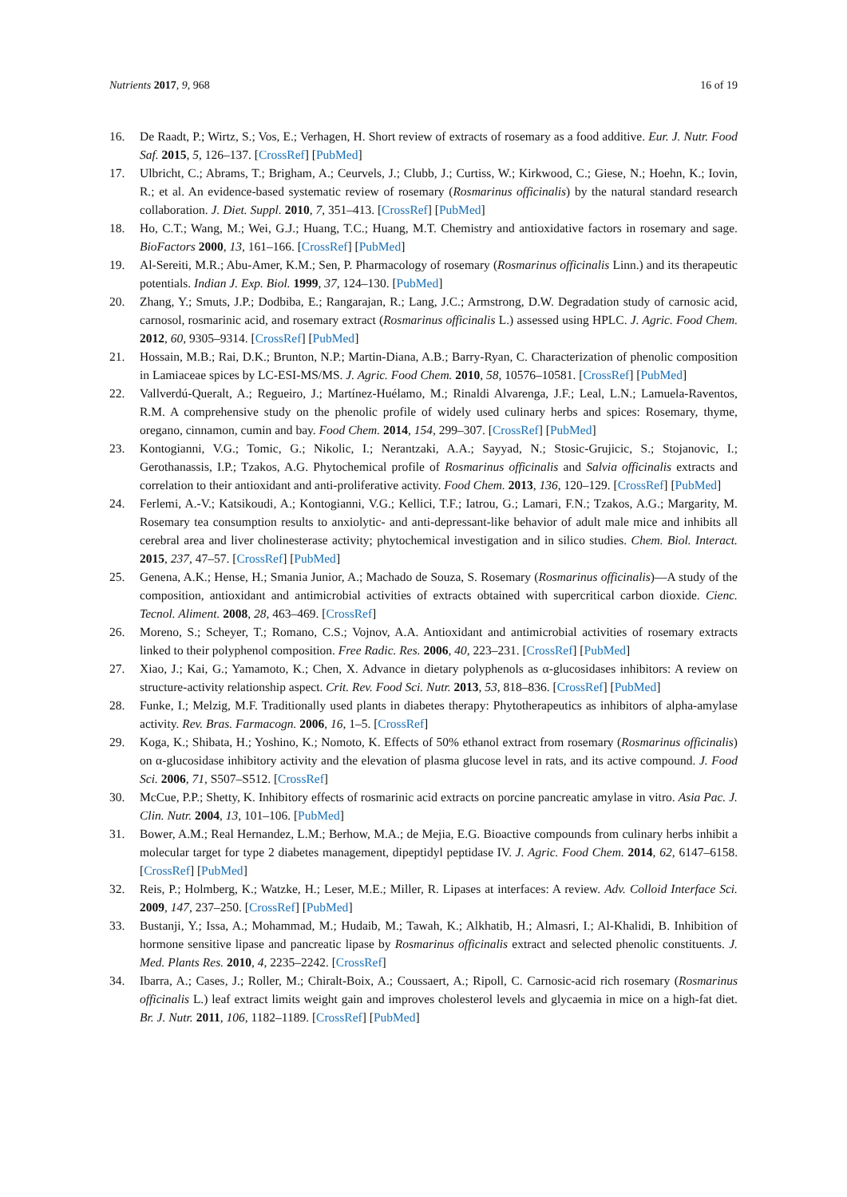Nutrients 2017, 9, 968 16 of 19
16. De Raadt, P.; Wirtz, S.; Vos, E.; Verhagen, H. Short review of extracts of rosemary as a food additive. Eur. J. Nutr. Food Saf. 2015, 5, 126–137. [CrossRef] [PubMed]
17. Ulbricht, C.; Abrams, T.; Brigham, A.; Ceurvels, J.; Clubb, J.; Curtiss, W.; Kirkwood, C.; Giese, N.; Hoehn, K.; Iovin, R.; et al. An evidence-based systematic review of rosemary (Rosmarinus officinalis) by the natural standard research collaboration. J. Diet. Suppl. 2010, 7, 351–413. [CrossRef] [PubMed]
18. Ho, C.T.; Wang, M.; Wei, G.J.; Huang, T.C.; Huang, M.T. Chemistry and antioxidative factors in rosemary and sage. BioFactors 2000, 13, 161–166. [CrossRef] [PubMed]
19. Al-Sereiti, M.R.; Abu-Amer, K.M.; Sen, P. Pharmacology of rosemary (Rosmarinus officinalis Linn.) and its therapeutic potentials. Indian J. Exp. Biol. 1999, 37, 124–130. [PubMed]
20. Zhang, Y.; Smuts, J.P.; Dodbiba, E.; Rangarajan, R.; Lang, J.C.; Armstrong, D.W. Degradation study of carnosic acid, carnosol, rosmarinic acid, and rosemary extract (Rosmarinus officinalis L.) assessed using HPLC. J. Agric. Food Chem. 2012, 60, 9305–9314. [CrossRef] [PubMed]
21. Hossain, M.B.; Rai, D.K.; Brunton, N.P.; Martin-Diana, A.B.; Barry-Ryan, C. Characterization of phenolic composition in Lamiaceae spices by LC-ESI-MS/MS. J. Agric. Food Chem. 2010, 58, 10576–10581. [CrossRef] [PubMed]
22. Vallverdú-Queralt, A.; Regueiro, J.; Martínez-Huélamo, M.; Rinaldi Alvarenga, J.F.; Leal, L.N.; Lamuela-Raventos, R.M. A comprehensive study on the phenolic profile of widely used culinary herbs and spices: Rosemary, thyme, oregano, cinnamon, cumin and bay. Food Chem. 2014, 154, 299–307. [CrossRef] [PubMed]
23. Kontogianni, V.G.; Tomic, G.; Nikolic, I.; Nerantzaki, A.A.; Sayyad, N.; Stosic-Grujicic, S.; Stojanovic, I.; Gerothanassis, I.P.; Tzakos, A.G. Phytochemical profile of Rosmarinus officinalis and Salvia officinalis extracts and correlation to their antioxidant and anti-proliferative activity. Food Chem. 2013, 136, 120–129. [CrossRef] [PubMed]
24. Ferlemi, A.-V.; Katsikoudi, A.; Kontogianni, V.G.; Kellici, T.F.; Iatrou, G.; Lamari, F.N.; Tzakos, A.G.; Margarity, M. Rosemary tea consumption results to anxiolytic- and anti-depressant-like behavior of adult male mice and inhibits all cerebral area and liver cholinesterase activity; phytochemical investigation and in silico studies. Chem. Biol. Interact. 2015, 237, 47–57. [CrossRef] [PubMed]
25. Genena, A.K.; Hense, H.; Smania Junior, A.; Machado de Souza, S. Rosemary (Rosmarinus officinalis)—A study of the composition, antioxidant and antimicrobial activities of extracts obtained with supercritical carbon dioxide. Cienc. Tecnol. Aliment. 2008, 28, 463–469. [CrossRef]
26. Moreno, S.; Scheyer, T.; Romano, C.S.; Vojnov, A.A. Antioxidant and antimicrobial activities of rosemary extracts linked to their polyphenol composition. Free Radic. Res. 2006, 40, 223–231. [CrossRef] [PubMed]
27. Xiao, J.; Kai, G.; Yamamoto, K.; Chen, X. Advance in dietary polyphenols as α-glucosidases inhibitors: A review on structure-activity relationship aspect. Crit. Rev. Food Sci. Nutr. 2013, 53, 818–836. [CrossRef] [PubMed]
28. Funke, I.; Melzig, M.F. Traditionally used plants in diabetes therapy: Phytotherapeutics as inhibitors of alpha-amylase activity. Rev. Bras. Farmacogn. 2006, 16, 1–5. [CrossRef]
29. Koga, K.; Shibata, H.; Yoshino, K.; Nomoto, K. Effects of 50% ethanol extract from rosemary (Rosmarinus officinalis) on α-glucosidase inhibitory activity and the elevation of plasma glucose level in rats, and its active compound. J. Food Sci. 2006, 71, S507–S512. [CrossRef]
30. McCue, P.P.; Shetty, K. Inhibitory effects of rosmarinic acid extracts on porcine pancreatic amylase in vitro. Asia Pac. J. Clin. Nutr. 2004, 13, 101–106. [PubMed]
31. Bower, A.M.; Real Hernandez, L.M.; Berhow, M.A.; de Mejia, E.G. Bioactive compounds from culinary herbs inhibit a molecular target for type 2 diabetes management, dipeptidyl peptidase IV. J. Agric. Food Chem. 2014, 62, 6147–6158. [CrossRef] [PubMed]
32. Reis, P.; Holmberg, K.; Watzke, H.; Leser, M.E.; Miller, R. Lipases at interfaces: A review. Adv. Colloid Interface Sci. 2009, 147, 237–250. [CrossRef] [PubMed]
33. Bustanji, Y.; Issa, A.; Mohammad, M.; Hudaib, M.; Tawah, K.; Alkhatib, H.; Almasri, I.; Al-Khalidi, B. Inhibition of hormone sensitive lipase and pancreatic lipase by Rosmarinus officinalis extract and selected phenolic constituents. J. Med. Plants Res. 2010, 4, 2235–2242. [CrossRef]
34. Ibarra, A.; Cases, J.; Roller, M.; Chiralt-Boix, A.; Coussaert, A.; Ripoll, C. Carnosic-acid rich rosemary (Rosmarinus officinalis L.) leaf extract limits weight gain and improves cholesterol levels and glycaemia in mice on a high-fat diet. Br. J. Nutr. 2011, 106, 1182–1189. [CrossRef] [PubMed]